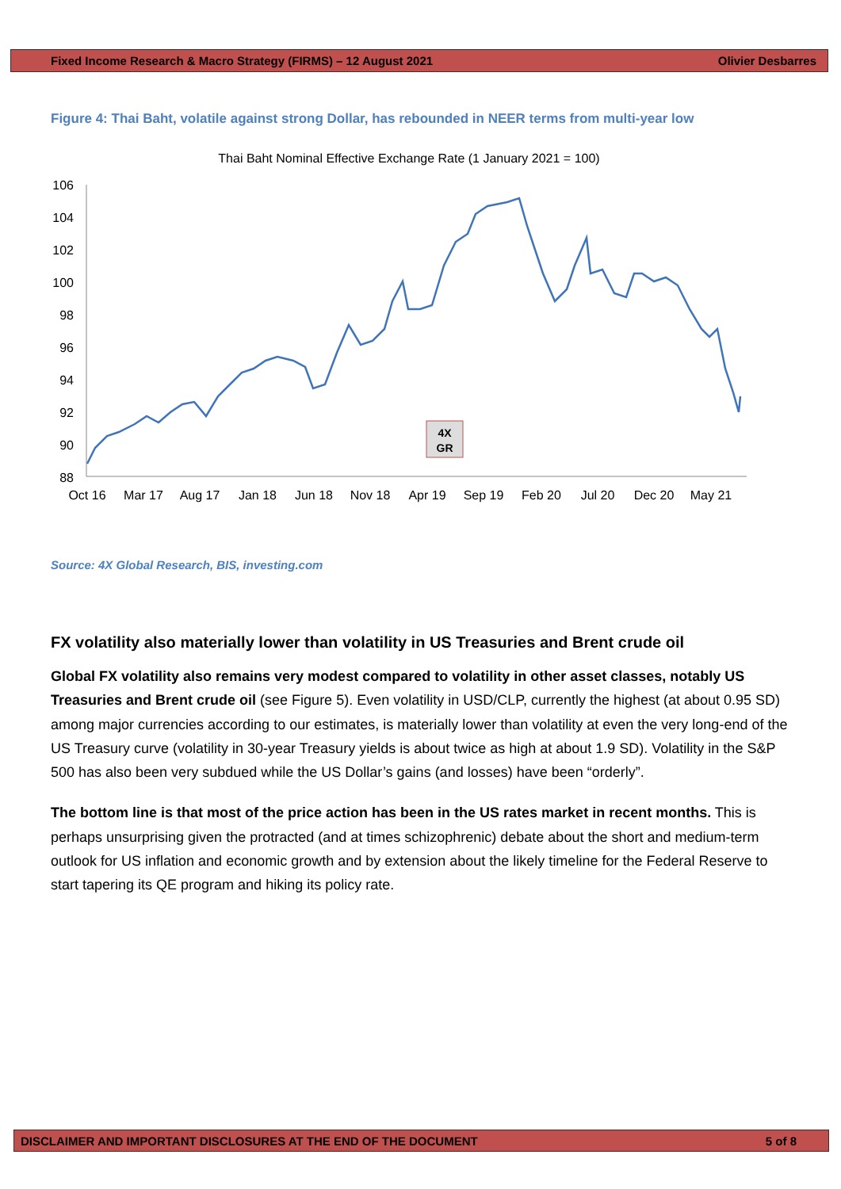Fixed Income Research & Macro Strategy (FIRMS) – 12 August 2021 Olivier Desbarres
Figure 4: Thai Baht, volatile against strong Dollar, has rebounded in NEER terms from multi-year low
Thai Baht Nominal Effective Exchange Rate (1 January 2021 = 100)
106
104
102
100
98
96
94
92
90
88
Oct 16
Mar 17
Aug 17
Jan 18
Jun 18
Nov 18
Apr 19
Sep 19
Feb 20
Jul 20
Dec 20
May 21
4X
GR
Source: 4X Global Research, BIS, investing.com
FX volatility also materially lower than volatility in US Treasuries and Brent crude oil
Global FX volatility also remains very modest compared to volatility in other asset classes, notably US Treasuries and Brent crude oil (see Figure 5). Even volatility in USD/CLP, currently the highest (at about 0.95 SD) among major currencies according to our estimates, is materially lower than volatility at even the very long-end of the US Treasury curve (volatility in 30-year Treasury yields is about twice as high at about 1.9 SD). Volatility in the S&P 500 has also been very subdued while the US Dollar’s gains (and losses) have been “orderly”.
The bottom line is that most of the price action has been in the US rates market in recent months. This is perhaps unsurprising given the protracted (and at times schizophrenic) debate about the short and medium-term outlook for US inflation and economic growth and by extension about the likely timeline for the Federal Reserve to start tapering its QE program and hiking its policy rate.
DISCLAIMER AND IMPORTANT DISCLOSURES AT THE END OF THE DOCUMENT 5 of 8